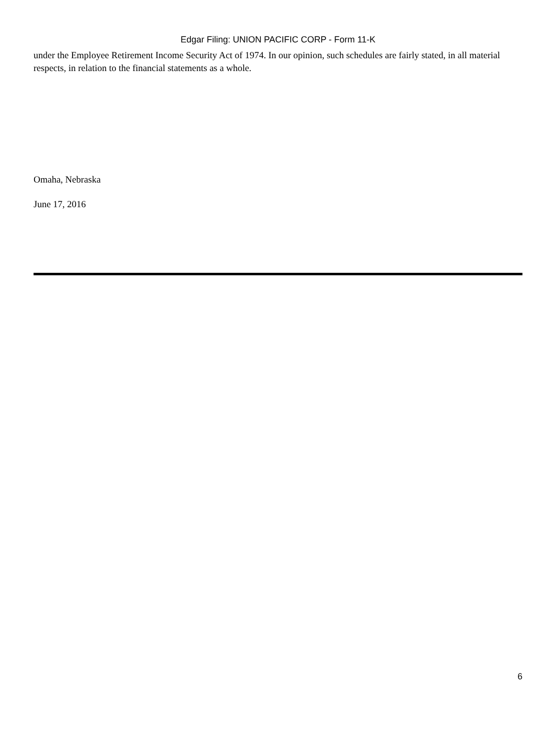Edgar Filing: UNION PACIFIC CORP - Form 11-K
under the Employee Retirement Income Security Act of 1974. In our opinion, such schedules are fairly stated, in all material respects, in relation to the financial statements as a whole.
Omaha, Nebraska
June 17, 2016
6